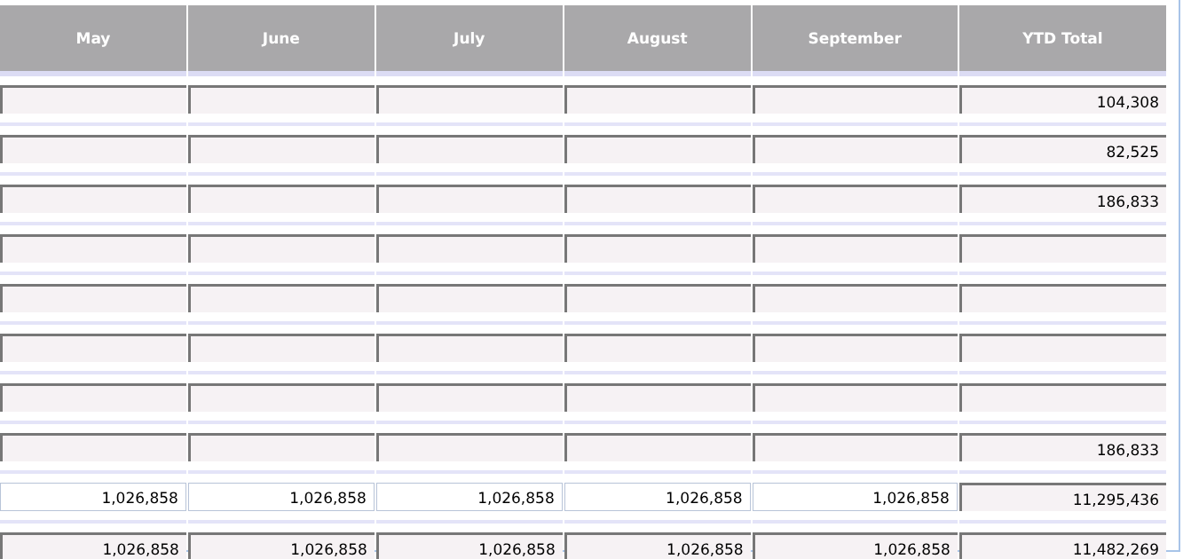| May | June | July | August | September | YTD Total |
| --- | --- | --- | --- | --- | --- |
| | | | | | 104,308 |
| | | | | | 82,525 |
| | | | | | 186,833 |
| | | | | | 186,833 |
| 1,026,858 | 1,026,858 | 1,026,858 | 1,026,858 | 1,026,858 | 11,295,436 |
| 1,026,858 | 1,026,858 | 1,026,858 | 1,026,858 | 1,026,858 | 11,482,269 |